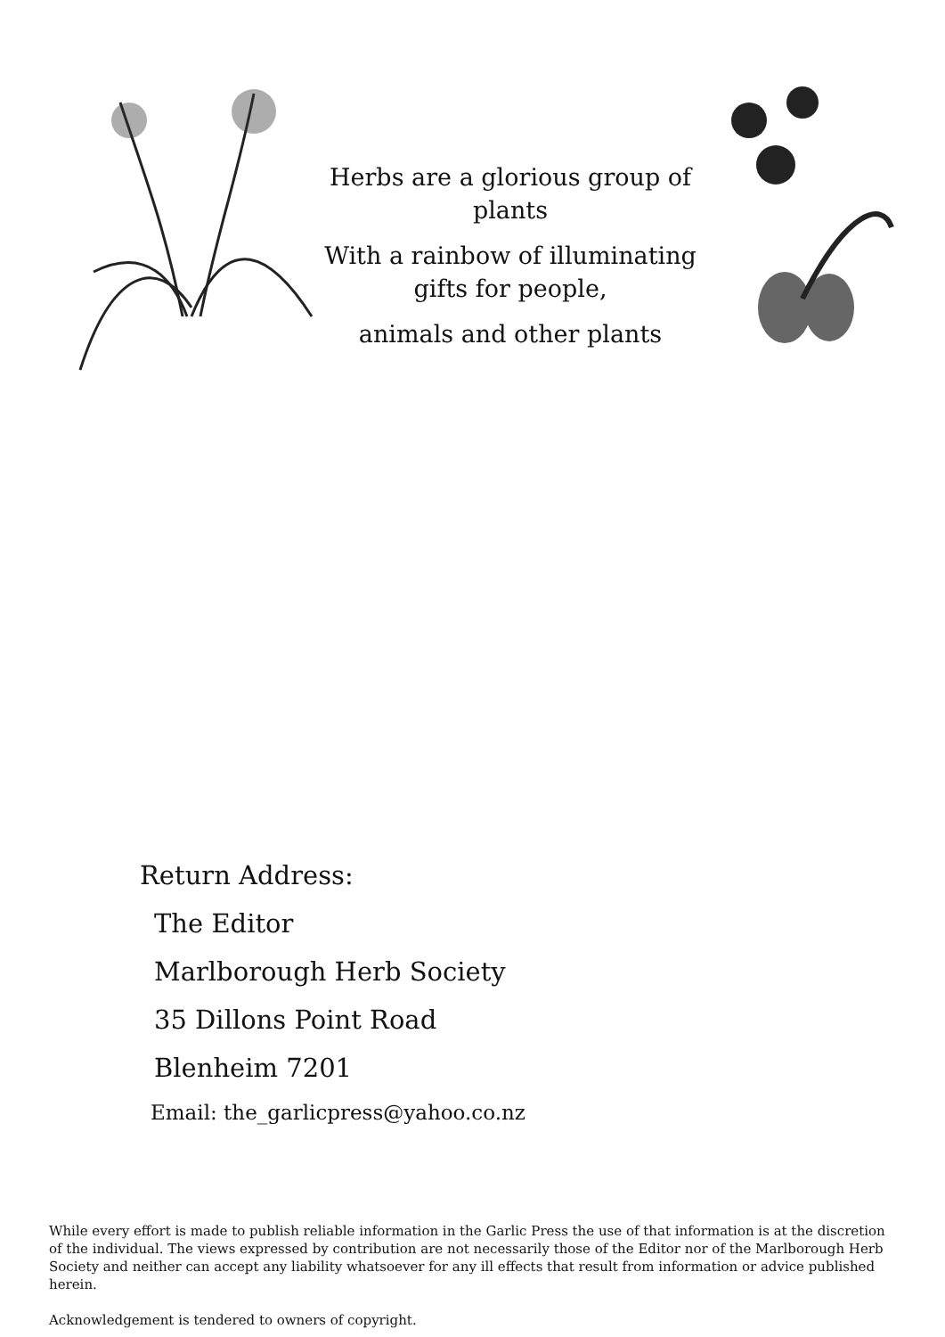Herbs are a glorious group of plants
With a rainbow of illuminating gifts for people,
animals and other plants
Return Address:
The Editor
Marlborough Herb Society
35 Dillons Point Road
Blenheim 7201
Email: the_garlicpress@yahoo.co.nz
While every effort is made to publish reliable information in the Garlic Press the use of that information is at the discretion of the individual. The views expressed by contribution are not necessarily those of the Editor nor of the Marlborough Herb Society and neither can accept any liability whatsoever for any ill effects that result from information or advice published herein.
Acknowledgement is tendered to owners of copyright.